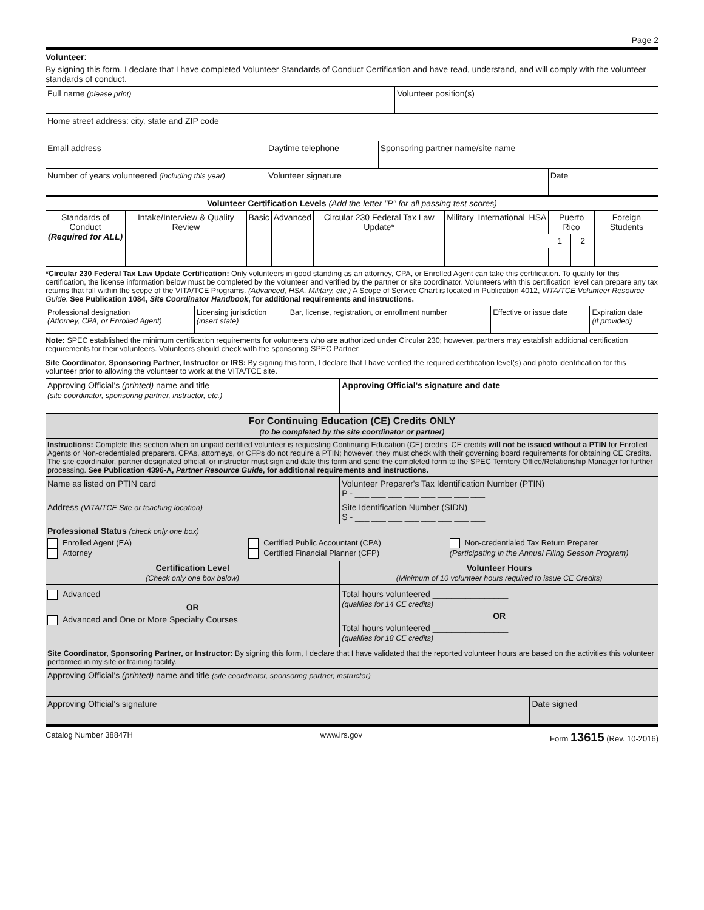Page 2
Volunteer:
By signing this form, I declare that I have completed Volunteer Standards of Conduct Certification and have read, understand, and will comply with the volunteer standards of conduct.
| Full name (please print) | Volunteer position(s) |
| Home street address: city, state and ZIP code | |
| Email address | Daytime telephone | Sponsoring partner name/site name | |
| Number of years volunteered (including this year) | Volunteer signature | | Date |
| Volunteer Certification Levels (Add the letter "P" for all passing test scores) | | | | | | | | | | |
| --- | --- | --- | --- | --- | --- | --- | --- | --- | --- | --- |
| Standards of Conduct (Required for ALL) | Intake/Interview & Quality Review | Basic | Advanced | Circular 230 Federal Tax Law Update* | Military | International | HSA | Puerto Rico | | Foreign Students |
| | | | | | | | | 1 | 2 | |
*Circular 230 Federal Tax Law Update Certification: Only volunteers in good standing as an attorney, CPA, or Enrolled Agent can take this certification. To qualify for this certification, the license information below must be completed by the volunteer and verified by the partner or site coordinator. Volunteers with this certification level can prepare any tax returns that fall within the scope of the VITA/TCE Programs. (Advanced, HSA, Military, etc.) A Scope of Service Chart is located in Publication 4012, VITA/TCE Volunteer Resource Guide. See Publication 1084, Site Coordinator Handbook, for additional requirements and instructions.
| Professional designation (Attorney, CPA, or Enrolled Agent) | Licensing jurisdiction (insert state) | Bar, license, registration, or enrollment number | Effective or issue date | Expiration date (if provided) |
Note: SPEC established the minimum certification requirements for volunteers who are authorized under Circular 230; however, partners may establish additional certification requirements for their volunteers. Volunteers should check with the sponsoring SPEC Partner.
Site Coordinator, Sponsoring Partner, Instructor or IRS: By signing this form, I declare that I have verified the required certification level(s) and photo identification for this volunteer prior to allowing the volunteer to work at the VITA/TCE site.
| Approving Official's (printed) name and title (site coordinator, sponsoring partner, instructor, etc.) | Approving Official's signature and date |
| For Continuing Education (CE) Credits ONLY (to be completed by the site coordinator or partner) | |
| --- | --- |
| Instructions: Complete this section when an unpaid certified volunteer is requesting Continuing Education (CE) credits. CE credits will not be issued without a PTIN for Enrolled Agents or Non-credentialed preparers. CPAs, attorneys, or CFPs do not require a PTIN; however, they must check with their governing board requirements for obtaining CE Credits. The site coordinator, partner designated official, or instructor must sign and date this form and send the completed form to the SPEC Territory Office/Relationship Manager for further processing. See Publication 4396-A, Partner Resource Guide , for additional requirements and instructions. | |
| Name as listed on PTIN card | Volunteer Preparer's Tax Identification Number (PTIN) P - ___ ___ ___ ___ ___ ___ ___ ___ |
| Address (VITA/TCE Site or teaching location) | Site Identification Number (SIDN) S - ___ ___ ___ ___ ___ ___ ___ ___ |
| Professional Status (check only one box) Enrolled Agent (EA) Attorney Certified Public Accountant (CPA) Certified Financial Planner (CFP) Non-credentialed Tax Return Preparer (Participating in the Annual Filing Season Program) | |
| Certification Level (Check only one box below) | Volunteer Hours (Minimum of 10 volunteer hours required to issue CE Credits) |
| Advanced OR Advanced and One or More Specialty Courses | Total hours volunteered ________________ (qualifies for 14 CE credits) OR Total hours volunteered ________________ (qualifies for 18 CE credits) |
| Site Coordinator, Sponsoring Partner, or Instructor: By signing this form, I declare that I have validated that the reported volunteer hours are based on the activities this volunteer performed in my site or training facility. | |
| Approving Official's (printed) name and title (site coordinator, sponsoring partner, instructor) | |
| Approving Official's signature | Date signed |
Catalog Number 38847H www.irs.gov Form 13615 (Rev. 10-2016)